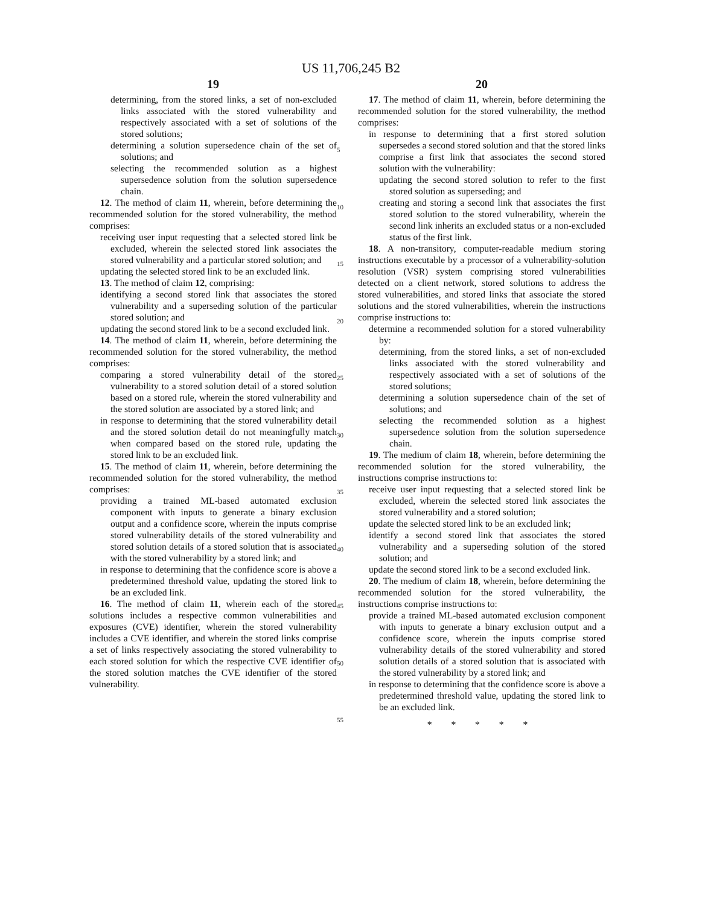US 11,706,245 B2
19
determining, from the stored links, a set of non-excluded links associated with the stored vulnerability and respectively associated with a set of solutions of the stored solutions;
determining a solution supersedence chain of the set of solutions; and
selecting the recommended solution as a highest supersedence solution from the solution supersedence chain.
12. The method of claim 11, wherein, before determining the recommended solution for the stored vulnerability, the method comprises:
receiving user input requesting that a selected stored link be excluded, wherein the selected stored link associates the stored vulnerability and a particular stored solution; and
updating the selected stored link to be an excluded link.
13. The method of claim 12, comprising:
identifying a second stored link that associates the stored vulnerability and a superseding solution of the particular stored solution; and
updating the second stored link to be a second excluded link.
14. The method of claim 11, wherein, before determining the recommended solution for the stored vulnerability, the method comprises:
comparing a stored vulnerability detail of the stored vulnerability to a stored solution detail of a stored solution based on a stored rule, wherein the stored vulnerability and the stored solution are associated by a stored link; and
in response to determining that the stored vulnerability detail and the stored solution detail do not meaningfully match when compared based on the stored rule, updating the stored link to be an excluded link.
15. The method of claim 11, wherein, before determining the recommended solution for the stored vulnerability, the method comprises:
providing a trained ML-based automated exclusion component with inputs to generate a binary exclusion output and a confidence score, wherein the inputs comprise stored vulnerability details of the stored vulnerability and stored solution details of a stored solution that is associated with the stored vulnerability by a stored link; and
in response to determining that the confidence score is above a predetermined threshold value, updating the stored link to be an excluded link.
16. The method of claim 11, wherein each of the stored solutions includes a respective common vulnerabilities and exposures (CVE) identifier, wherein the stored vulnerability includes a CVE identifier, and wherein the stored links comprise a set of links respectively associating the stored vulnerability to each stored solution for which the respective CVE identifier of the stored solution matches the CVE identifier of the stored vulnerability.
5
10
15
20
25
30
35
40
45
50
55
20
17. The method of claim 11, wherein, before determining the recommended solution for the stored vulnerability, the method comprises:
in response to determining that a first stored solution supersedes a second stored solution and that the stored links comprise a first link that associates the second stored solution with the vulnerability:
updating the second stored solution to refer to the first stored solution as superseding; and
creating and storing a second link that associates the first stored solution to the stored vulnerability, wherein the second link inherits an excluded status or a non-excluded status of the first link.
18. A non-transitory, computer-readable medium storing instructions executable by a processor of a vulnerability-solution resolution (VSR) system comprising stored vulnerabilities detected on a client network, stored solutions to address the stored vulnerabilities, and stored links that associate the stored solutions and the stored vulnerabilities, wherein the instructions comprise instructions to:
determine a recommended solution for a stored vulnerability by:
determining, from the stored links, a set of non-excluded links associated with the stored vulnerability and respectively associated with a set of solutions of the stored solutions;
determining a solution supersedence chain of the set of solutions; and
selecting the recommended solution as a highest supersedence solution from the solution supersedence chain.
19. The medium of claim 18, wherein, before determining the recommended solution for the stored vulnerability, the instructions comprise instructions to:
receive user input requesting that a selected stored link be excluded, wherein the selected stored link associates the stored vulnerability and a stored solution;
update the selected stored link to be an excluded link;
identify a second stored link that associates the stored vulnerability and a superseding solution of the stored solution; and
update the second stored link to be a second excluded link.
20. The medium of claim 18, wherein, before determining the recommended solution for the stored vulnerability, the instructions comprise instructions to:
provide a trained ML-based automated exclusion component with inputs to generate a binary exclusion output and a confidence score, wherein the inputs comprise stored vulnerability details of the stored vulnerability and stored solution details of a stored solution that is associated with the stored vulnerability by a stored link; and
in response to determining that the confidence score is above a predetermined threshold value, updating the stored link to be an excluded link.
* * * * *